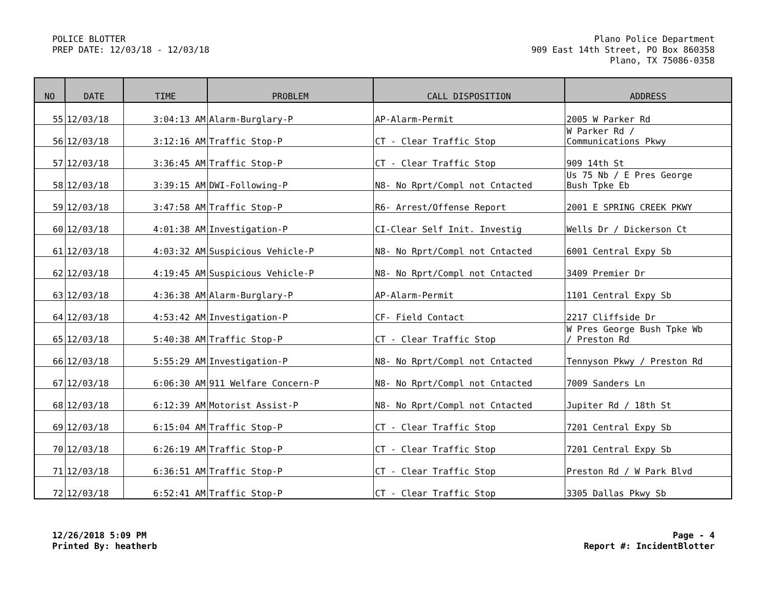POLICE BLOTTER
PREP DATE: 12/03/18 - 12/03/18
Plano Police Department
909 East 14th Street, PO Box 860358
Plano, TX 75086-0358
| NO | DATE | TIME | PROBLEM | CALL DISPOSITION | ADDRESS |
| --- | --- | --- | --- | --- | --- |
| 55 | 12/03/18 | 3:04:13 AM | Alarm-Burglary-P | AP-Alarm-Permit | 2005 W Parker Rd |
| 56 | 12/03/18 | 3:12:16 AM | Traffic Stop-P | CT - Clear Traffic Stop | W Parker Rd / Communications Pkwy |
| 57 | 12/03/18 | 3:36:45 AM | Traffic Stop-P | CT - Clear Traffic Stop | 909 14th St |
| 58 | 12/03/18 | 3:39:15 AM | DWI-Following-P | N8- No Rprt/Compl not Cntacted | Us 75 Nb / E Pres George Bush Tpke Eb |
| 59 | 12/03/18 | 3:47:58 AM | Traffic Stop-P | R6- Arrest/Offense Report | 2001 E SPRING CREEK PKWY |
| 60 | 12/03/18 | 4:01:38 AM | Investigation-P | CI-Clear Self Init. Investig | Wells Dr / Dickerson Ct |
| 61 | 12/03/18 | 4:03:32 AM | Suspicious Vehicle-P | N8- No Rprt/Compl not Cntacted | 6001 Central Expy Sb |
| 62 | 12/03/18 | 4:19:45 AM | Suspicious Vehicle-P | N8- No Rprt/Compl not Cntacted | 3409 Premier Dr |
| 63 | 12/03/18 | 4:36:38 AM | Alarm-Burglary-P | AP-Alarm-Permit | 1101 Central Expy Sb |
| 64 | 12/03/18 | 4:53:42 AM | Investigation-P | CF- Field Contact | 2217 Cliffside Dr |
| 65 | 12/03/18 | 5:40:38 AM | Traffic Stop-P | CT - Clear Traffic Stop | W Pres George Bush Tpke Wb / Preston Rd |
| 66 | 12/03/18 | 5:55:29 AM | Investigation-P | N8- No Rprt/Compl not Cntacted | Tennyson Pkwy / Preston Rd |
| 67 | 12/03/18 | 6:06:30 AM | 911 Welfare Concern-P | N8- No Rprt/Compl not Cntacted | 7009 Sanders Ln |
| 68 | 12/03/18 | 6:12:39 AM | Motorist Assist-P | N8- No Rprt/Compl not Cntacted | Jupiter Rd / 18th St |
| 69 | 12/03/18 | 6:15:04 AM | Traffic Stop-P | CT - Clear Traffic Stop | 7201 Central Expy Sb |
| 70 | 12/03/18 | 6:26:19 AM | Traffic Stop-P | CT - Clear Traffic Stop | 7201 Central Expy Sb |
| 71 | 12/03/18 | 6:36:51 AM | Traffic Stop-P | CT - Clear Traffic Stop | Preston Rd / W Park Blvd |
| 72 | 12/03/18 | 6:52:41 AM | Traffic Stop-P | CT - Clear Traffic Stop | 3305 Dallas Pkwy Sb |
12/26/2018 5:09 PM
Printed By: heatherb
Page - 4
Report #: IncidentBlotter